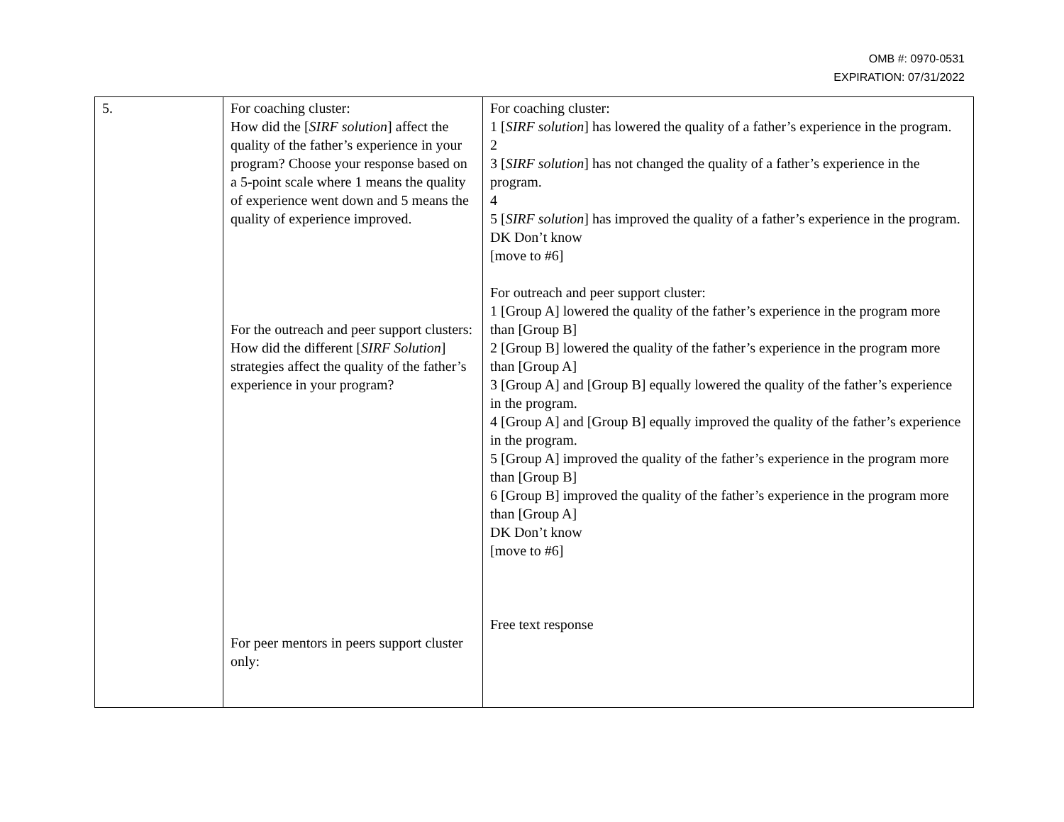OMB #: 0970-0531
EXPIRATION: 07/31/2022
| 5. | For coaching cluster: How did the [ SIRF solution ] affect the quality of the father’s experience in your program? Choose your response based on a 5-point scale where 1 means the quality of experience went down and 5 means the quality of experience improved. For the outreach and peer support clusters: How did the different [ SIRF Solution ] strategies affect the quality of the father’s experience in your program? For peer mentors in peers support cluster only: | For coaching cluster: 1 [ SIRF solution ] has lowered the quality of a father’s experience in the program. 2 3 [ SIRF solution ] has not changed the quality of a father’s experience in the program. 4 5 [ SIRF solution ] has improved the quality of a father’s experience in the program. DK Don’t know [move to #6] For outreach and peer support cluster: 1 [Group A] lowered the quality of the father’s experience in the program more than [Group B] 2 [Group B] lowered the quality of the father’s experience in the program more than [Group A] 3 [Group A] and [Group B] equally lowered the quality of the father’s experience in the program. 4 [Group A] and [Group B] equally improved the quality of the father’s experience in the program. 5 [Group A] improved the quality of the father’s experience in the program more than [Group B] 6 [Group B] improved the quality of the father’s experience in the program more than [Group A] DK Don’t know [move to #6] Free text response |